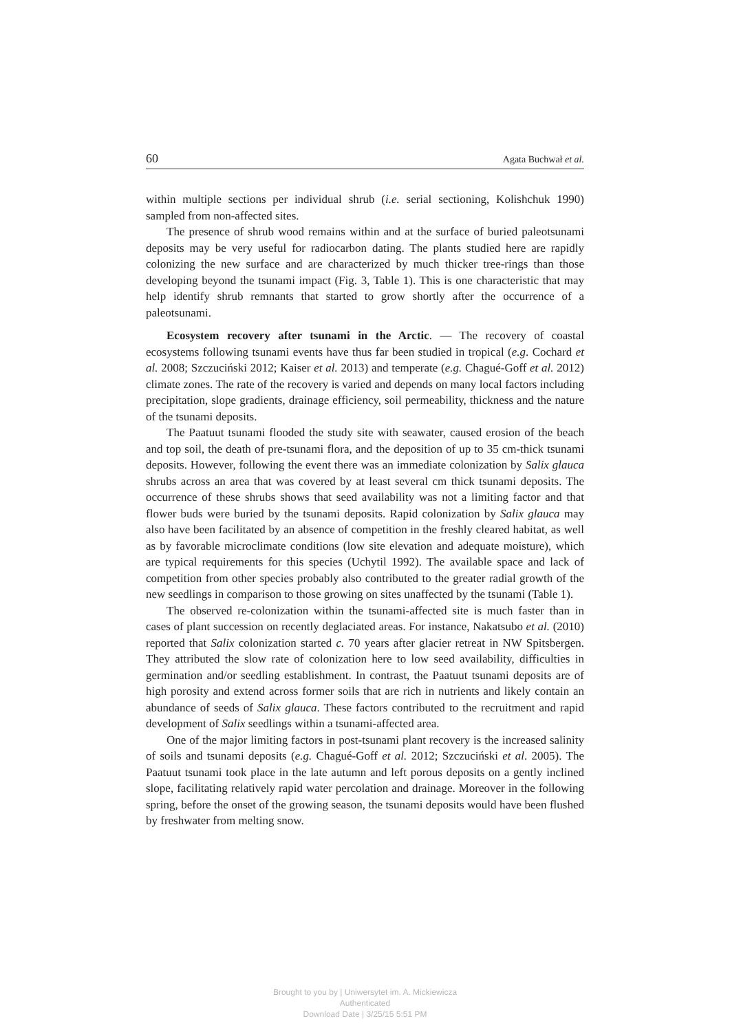60 Agata Buchwał et al.
within multiple sections per individual shrub (i.e. serial sectioning, Kolishchuk 1990) sampled from non-affected sites.
The presence of shrub wood remains within and at the surface of buried paleotsunami deposits may be very useful for radiocarbon dating. The plants studied here are rapidly colonizing the new surface and are characterized by much thicker tree-rings than those developing beyond the tsunami impact (Fig. 3, Table 1). This is one characteristic that may help identify shrub remnants that started to grow shortly after the occurrence of a paleotsunami.
Ecosystem recovery after tsunami in the Arctic. — The recovery of coastal ecosystems following tsunami events have thus far been studied in tropical (e.g. Cochard et al. 2008; Szczuciński 2012; Kaiser et al. 2013) and temperate (e.g. Chagué-Goff et al. 2012) climate zones. The rate of the recovery is varied and depends on many local factors including precipitation, slope gradients, drainage efficiency, soil permeability, thickness and the nature of the tsunami deposits.
The Paatuut tsunami flooded the study site with seawater, caused erosion of the beach and top soil, the death of pre-tsunami flora, and the deposition of up to 35 cm-thick tsunami deposits. However, following the event there was an immediate colonization by Salix glauca shrubs across an area that was covered by at least several cm thick tsunami deposits. The occurrence of these shrubs shows that seed availability was not a limiting factor and that flower buds were buried by the tsunami deposits. Rapid colonization by Salix glauca may also have been facilitated by an absence of competition in the freshly cleared habitat, as well as by favorable microclimate conditions (low site elevation and adequate moisture), which are typical requirements for this species (Uchytil 1992). The available space and lack of competition from other species probably also contributed to the greater radial growth of the new seedlings in comparison to those growing on sites unaffected by the tsunami (Table 1).
The observed re-colonization within the tsunami-affected site is much faster than in cases of plant succession on recently deglaciated areas. For instance, Nakatsubo et al. (2010) reported that Salix colonization started c. 70 years after glacier retreat in NW Spitsbergen. They attributed the slow rate of colonization here to low seed availability, difficulties in germination and/or seedling establishment. In contrast, the Paatuut tsunami deposits are of high porosity and extend across former soils that are rich in nutrients and likely contain an abundance of seeds of Salix glauca. These factors contributed to the recruitment and rapid development of Salix seedlings within a tsunami-affected area.
One of the major limiting factors in post-tsunami plant recovery is the increased salinity of soils and tsunami deposits (e.g. Chagué-Goff et al. 2012; Szczuciński et al. 2005). The Paatuut tsunami took place in the late autumn and left porous deposits on a gently inclined slope, facilitating relatively rapid water percolation and drainage. Moreover in the following spring, before the onset of the growing season, the tsunami deposits would have been flushed by freshwater from melting snow.
Brought to you by | Uniwersytet im. A. Mickiewicza
Authenticated
Download Date | 3/25/15 5:51 PM